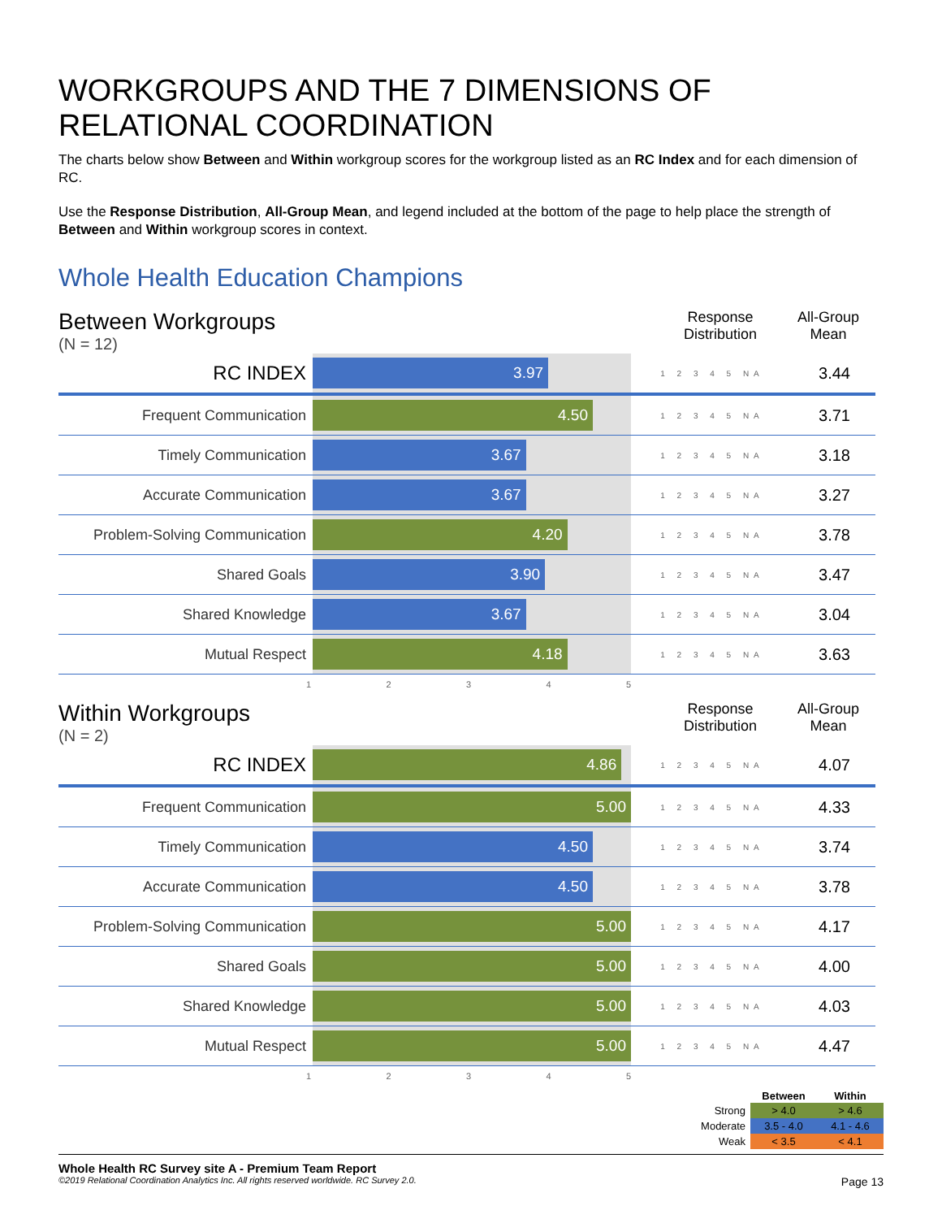WORKGROUPS AND THE 7 DIMENSIONS OF RELATIONAL COORDINATION
The charts below show Between and Within workgroup scores for the workgroup listed as an RC Index and for each dimension of RC.
Use the Response Distribution, All-Group Mean, and legend included at the bottom of the page to help place the strength of Between and Within workgroup scores in context.
Whole Health Education Champions
Between Workgroups
(N = 12)
Response
Distribution
All-Group
Mean
| RC INDEX | 3.97 | 1 2 3 4 5 NA | 3.44 |
| Frequent Communication | 4.50 | 1 2 3 4 5 NA | 3.71 |
| Timely Communication | 3.67 | 1 2 3 4 5 NA | 3.18 |
| Accurate Communication | 3.67 | 1 2 3 4 5 NA | 3.27 |
| Problem-Solving Communication | 4.20 | 1 2 3 4 5 NA | 3.78 |
| Shared Goals | 3.90 | 1 2 3 4 5 NA | 3.47 |
| Shared Knowledge | 3.67 | 1 2 3 4 5 NA | 3.04 |
| Mutual Respect | 4.18 | 1 2 3 4 5 NA | 3.63 |
1 2 3 4 5
Within Workgroups
(N = 2)
Response
Distribution
All-Group
Mean
| RC INDEX | 4.86 | 1 2 3 4 5 NA | 4.07 |
| Frequent Communication | 5.00 | 1 2 3 4 5 NA | 4.33 |
| Timely Communication | 4.50 | 1 2 3 4 5 NA | 3.74 |
| Accurate Communication | 4.50 | 1 2 3 4 5 NA | 3.78 |
| Problem-Solving Communication | 5.00 | 1 2 3 4 5 NA | 4.17 |
| Shared Goals | 5.00 | 1 2 3 4 5 NA | 4.00 |
| Shared Knowledge | 5.00 | 1 2 3 4 5 NA | 4.03 |
| Mutual Respect | 5.00 | 1 2 3 4 5 NA | 4.47 |
1 2 3 4 5
| | Between | Within |
| --- | --- | --- |
| Strong | > 4.0 | > 4.6 |
| Moderate | 3.5 - 4.0 | 4.1 - 4.6 |
| Weak | < 3.5 | < 4.1 |
Whole Health RC Survey site A - Premium Team Report
©2019 Relational Coordination Analytics Inc. All rights reserved worldwide. RC Survey 2.0. Page 13